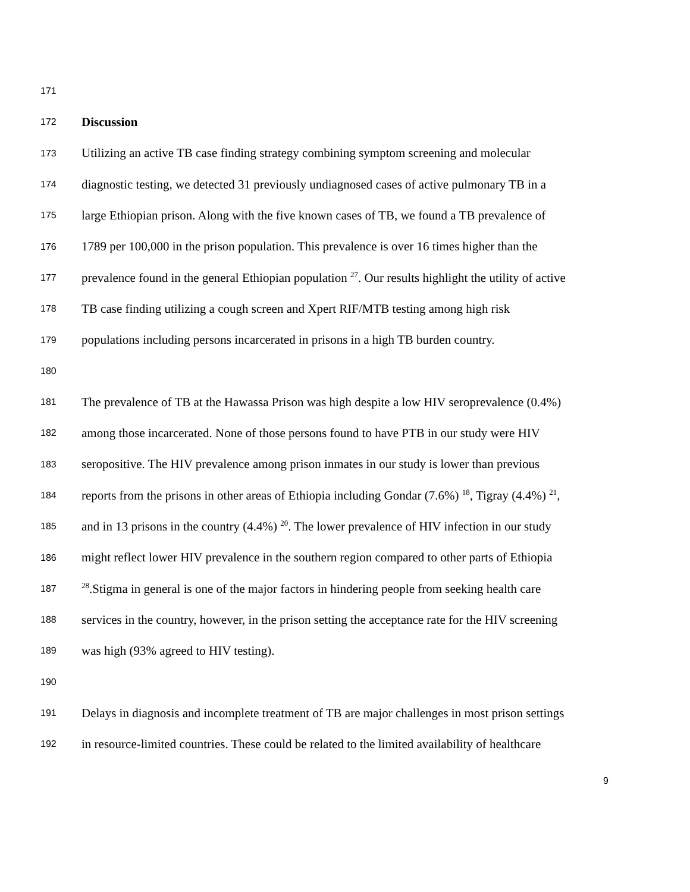171
172 Discussion
173 Utilizing an active TB case finding strategy combining symptom screening and molecular
174 diagnostic testing, we detected 31 previously undiagnosed cases of active pulmonary TB in a
175 large Ethiopian prison. Along with the five known cases of TB, we found a TB prevalence of
176 1789 per 100,000 in the prison population. This prevalence is over 16 times higher than the
177 prevalence found in the general Ethiopian population <sup>27</sup>. Our results highlight the utility of active
178 TB case finding utilizing a cough screen and Xpert RIF/MTB testing among high risk
179 populations including persons incarcerated in prisons in a high TB burden country.
180
181 The prevalence of TB at the Hawassa Prison was high despite a low HIV seroprevalence (0.4%)
182 among those incarcerated. None of those persons found to have PTB in our study were HIV
183 seropositive. The HIV prevalence among prison inmates in our study is lower than previous
184 reports from the prisons in other areas of Ethiopia including Gondar (7.6%) <sup>18</sup>, Tigray (4.4%) <sup>21</sup>,
185 and in 13 prisons in the country (4.4%) <sup>20</sup>. The lower prevalence of HIV infection in our study
186 might reflect lower HIV prevalence in the southern region compared to other parts of Ethiopia
187<sup>28</sup>.Stigma in general is one of the major factors in hindering people from seeking health care
188 services in the country, however, in the prison setting the acceptance rate for the HIV screening
189 was high (93% agreed to HIV testing).
190
191 Delays in diagnosis and incomplete treatment of TB are major challenges in most prison settings
192 in resource-limited countries. These could be related to the limited availability of healthcare
9